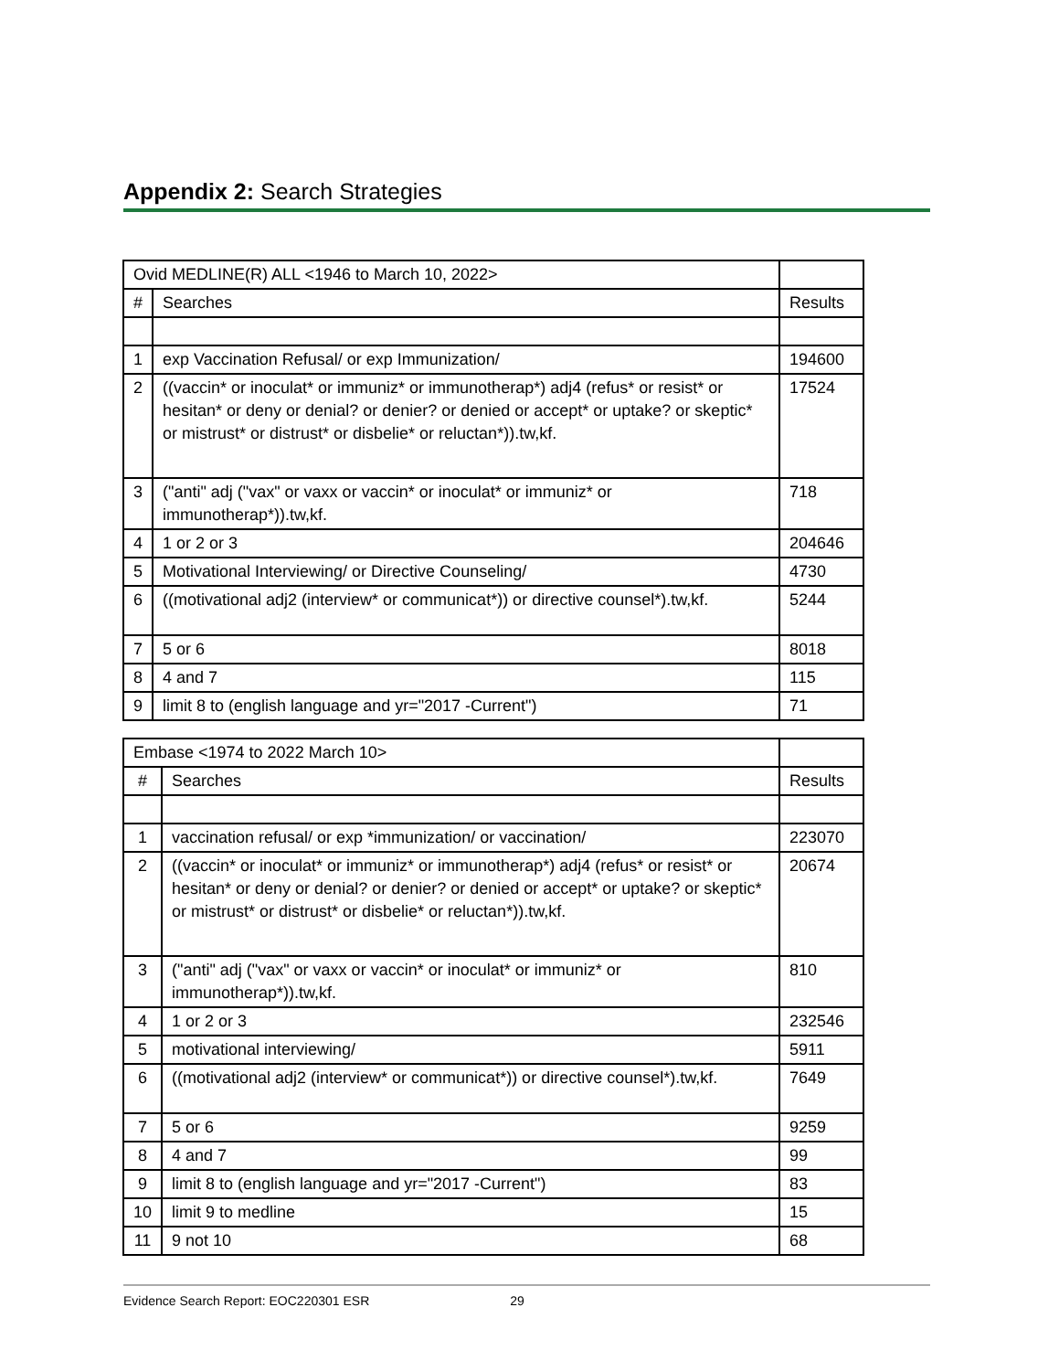Appendix 2: Search Strategies
| Ovid MEDLINE(R) ALL <1946 to March 10, 2022> | | |
| # | Searches | Results |
| 1 | exp Vaccination Refusal/ or exp Immunization/ | 194600 |
| 2 | ((vaccin* or inoculat* or immuniz* or immunotherap*) adj4 (refus* or resist* or hesitan* or deny or denial? or denier? or denied or accept* or uptake? or skeptic* or mistrust* or distrust* or disbelie* or reluctan*)).tw,kf. | 17524 |
| 3 | ("anti" adj ("vax" or vaxx or vaccin* or inoculat* or immuniz* or immunotherap*)).tw,kf. | 718 |
| 4 | 1 or 2 or 3 | 204646 |
| 5 | Motivational Interviewing/ or Directive Counseling/ | 4730 |
| 6 | ((motivational adj2 (interview* or communicat*)) or directive counsel*).tw,kf. | 5244 |
| 7 | 5 or 6 | 8018 |
| 8 | 4 and 7 | 115 |
| 9 | limit 8 to (english language and yr="2017 -Current") | 71 |
| Embase <1974 to 2022 March 10> | | |
| # | Searches | Results |
| 1 | vaccination refusal/ or exp *immunization/ or vaccination/ | 223070 |
| 2 | ((vaccin* or inoculat* or immuniz* or immunotherap*) adj4 (refus* or resist* or hesitan* or deny or denial? or denier? or denied or accept* or uptake? or skeptic* or mistrust* or distrust* or disbelie* or reluctan*)).tw,kf. | 20674 |
| 3 | ("anti" adj ("vax" or vaxx or vaccin* or inoculat* or immuniz* or immunotherap*)).tw,kf. | 810 |
| 4 | 1 or 2 or 3 | 232546 |
| 5 | motivational interviewing/ | 5911 |
| 6 | ((motivational adj2 (interview* or communicat*)) or directive counsel*).tw,kf. | 7649 |
| 7 | 5 or 6 | 9259 |
| 8 | 4 and 7 | 99 |
| 9 | limit 8 to (english language and yr="2017 -Current") | 83 |
| 10 | limit 9 to medline | 15 |
| 11 | 9 not 10 | 68 |
Evidence Search Report: EOC220301 ESR 29